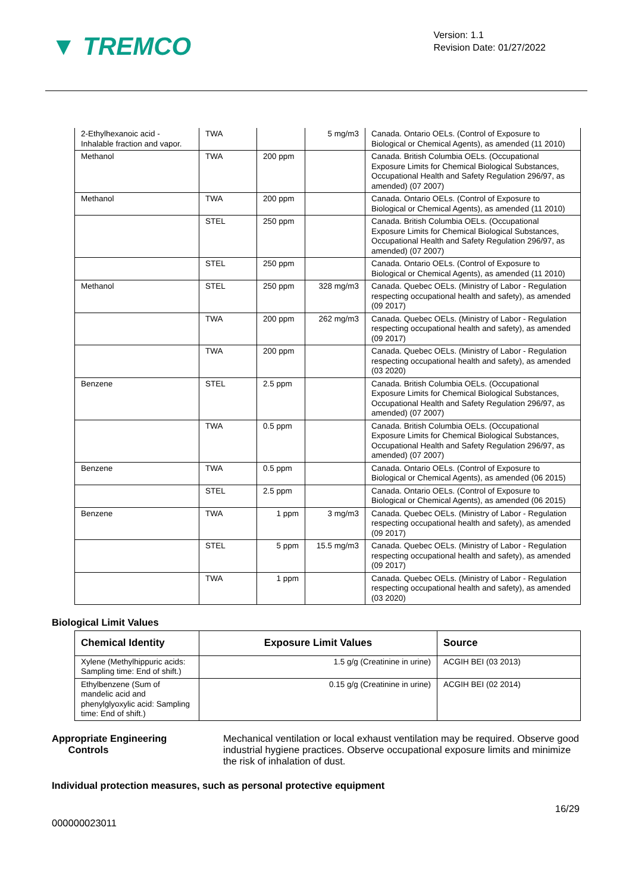▼ TREMCO
Version: 1.1
Revision Date: 01/27/2022
| 2-Ethylhexanoic acid - Inhalable fraction and vapor. | TWA | | 5 mg/m3 | Canada. Ontario OELs. (Control of Exposure to Biological or Chemical Agents), as amended (11 2010) |
| Methanol | TWA | 200 ppm | | Canada. British Columbia OELs. (Occupational Exposure Limits for Chemical Biological Substances, Occupational Health and Safety Regulation 296/97, as amended) (07 2007) |
| Methanol | TWA | 200 ppm | | Canada. Ontario OELs. (Control of Exposure to Biological or Chemical Agents), as amended (11 2010) |
| | STEL | 250 ppm | | Canada. British Columbia OELs. (Occupational Exposure Limits for Chemical Biological Substances, Occupational Health and Safety Regulation 296/97, as amended) (07 2007) |
| | STEL | 250 ppm | | Canada. Ontario OELs. (Control of Exposure to Biological or Chemical Agents), as amended (11 2010) |
| Methanol | STEL | 250 ppm | 328 mg/m3 | Canada. Quebec OELs. (Ministry of Labor - Regulation respecting occupational health and safety), as amended (09 2017) |
| | TWA | 200 ppm | 262 mg/m3 | Canada. Quebec OELs. (Ministry of Labor - Regulation respecting occupational health and safety), as amended (09 2017) |
| | TWA | 200 ppm | | Canada. Quebec OELs. (Ministry of Labor - Regulation respecting occupational health and safety), as amended (03 2020) |
| Benzene | STEL | 2.5 ppm | | Canada. British Columbia OELs. (Occupational Exposure Limits for Chemical Biological Substances, Occupational Health and Safety Regulation 296/97, as amended) (07 2007) |
| | TWA | 0.5 ppm | | Canada. British Columbia OELs. (Occupational Exposure Limits for Chemical Biological Substances, Occupational Health and Safety Regulation 296/97, as amended) (07 2007) |
| Benzene | TWA | 0.5 ppm | | Canada. Ontario OELs. (Control of Exposure to Biological or Chemical Agents), as amended (06 2015) |
| | STEL | 2.5 ppm | | Canada. Ontario OELs. (Control of Exposure to Biological or Chemical Agents), as amended (06 2015) |
| Benzene | TWA | 1 ppm | 3 mg/m3 | Canada. Quebec OELs. (Ministry of Labor - Regulation respecting occupational health and safety), as amended (09 2017) |
| | STEL | 5 ppm | 15.5 mg/m3 | Canada. Quebec OELs. (Ministry of Labor - Regulation respecting occupational health and safety), as amended (09 2017) |
| | TWA | 1 ppm | | Canada. Quebec OELs. (Ministry of Labor - Regulation respecting occupational health and safety), as amended (03 2020) |
Biological Limit Values
| Chemical Identity | Exposure Limit Values | Source |
| --- | --- | --- |
| Xylene (Methylhippuric acids: Sampling time: End of shift.) | 1.5 g/g (Creatinine in urine) | ACGIH BEI (03 2013) |
| Ethylbenzene (Sum of mandelic acid and phenylglyoxylic acid: Sampling time: End of shift.) | 0.15 g/g (Creatinine in urine) | ACGIH BEI (02 2014) |
Appropriate Engineering
Controls
Mechanical ventilation or local exhaust ventilation may be required. Observe good industrial hygiene practices. Observe occupational exposure limits and minimize the risk of inhalation of dust.
Individual protection measures, such as personal protective equipment
000000023011 16/29